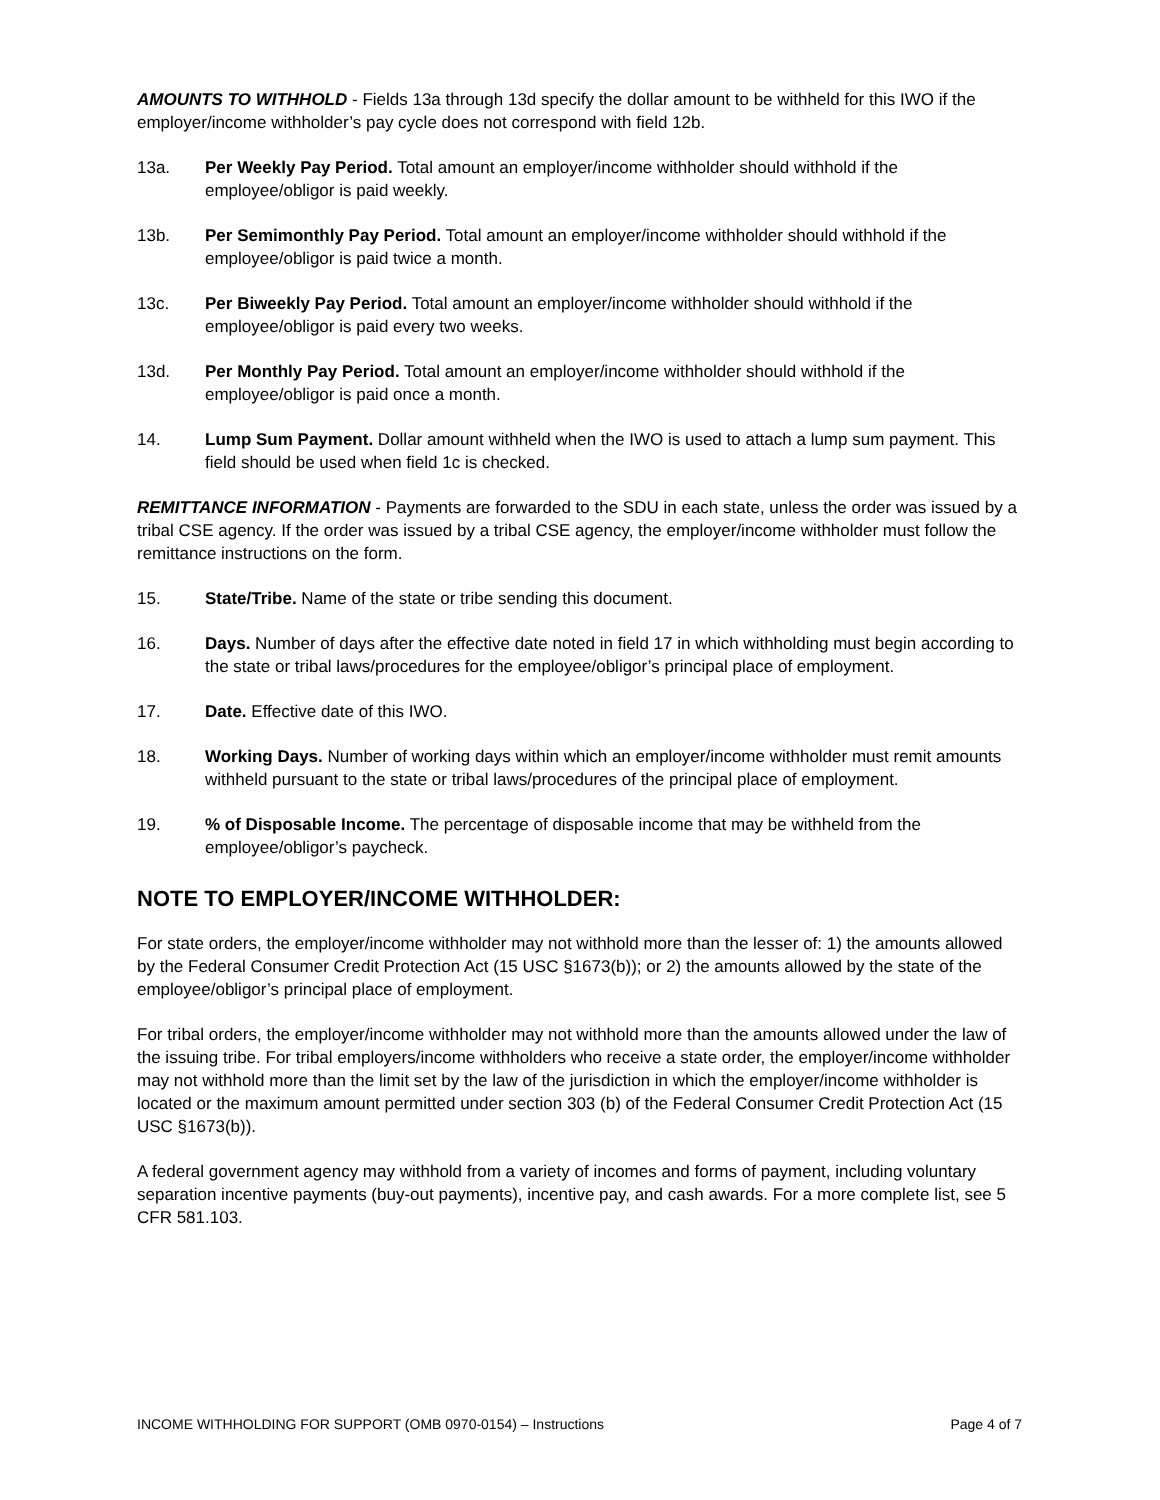AMOUNTS TO WITHHOLD - Fields 13a through 13d specify the dollar amount to be withheld for this IWO if the employer/income withholder’s pay cycle does not correspond with field 12b.
13a. Per Weekly Pay Period. Total amount an employer/income withholder should withhold if the employee/obligor is paid weekly.
13b. Per Semimonthly Pay Period. Total amount an employer/income withholder should withhold if the employee/obligor is paid twice a month.
13c. Per Biweekly Pay Period. Total amount an employer/income withholder should withhold if the employee/obligor is paid every two weeks.
13d. Per Monthly Pay Period. Total amount an employer/income withholder should withhold if the employee/obligor is paid once a month.
14. Lump Sum Payment. Dollar amount withheld when the IWO is used to attach a lump sum payment. This field should be used when field 1c is checked.
REMITTANCE INFORMATION - Payments are forwarded to the SDU in each state, unless the order was issued by a tribal CSE agency. If the order was issued by a tribal CSE agency, the employer/income withholder must follow the remittance instructions on the form.
15. State/Tribe. Name of the state or tribe sending this document.
16. Days. Number of days after the effective date noted in field 17 in which withholding must begin according to the state or tribal laws/procedures for the employee/obligor’s principal place of employment.
17. Date. Effective date of this IWO.
18. Working Days. Number of working days within which an employer/income withholder must remit amounts withheld pursuant to the state or tribal laws/procedures of the principal place of employment.
19.% of Disposable Income. The percentage of disposable income that may be withheld from the employee/obligor’s paycheck.
NOTE TO EMPLOYER/INCOME WITHHOLDER:
For state orders, the employer/income withholder may not withhold more than the lesser of: 1) the amounts allowed by the Federal Consumer Credit Protection Act (15 USC §1673(b)); or 2) the amounts allowed by the state of the employee/obligor’s principal place of employment.
For tribal orders, the employer/income withholder may not withhold more than the amounts allowed under the law of the issuing tribe. For tribal employers/income withholders who receive a state order, the employer/income withholder may not withhold more than the limit set by the law of the jurisdiction in which the employer/income withholder is located or the maximum amount permitted under section 303 (b) of the Federal Consumer Credit Protection Act (15 USC §1673(b)).
A federal government agency may withhold from a variety of incomes and forms of payment, including voluntary separation incentive payments (buy-out payments), incentive pay, and cash awards. For a more complete list, see 5 CFR 581.103.
INCOME WITHHOLDING FOR SUPPORT (OMB 0970-0154) – Instructions Page 4 of 7